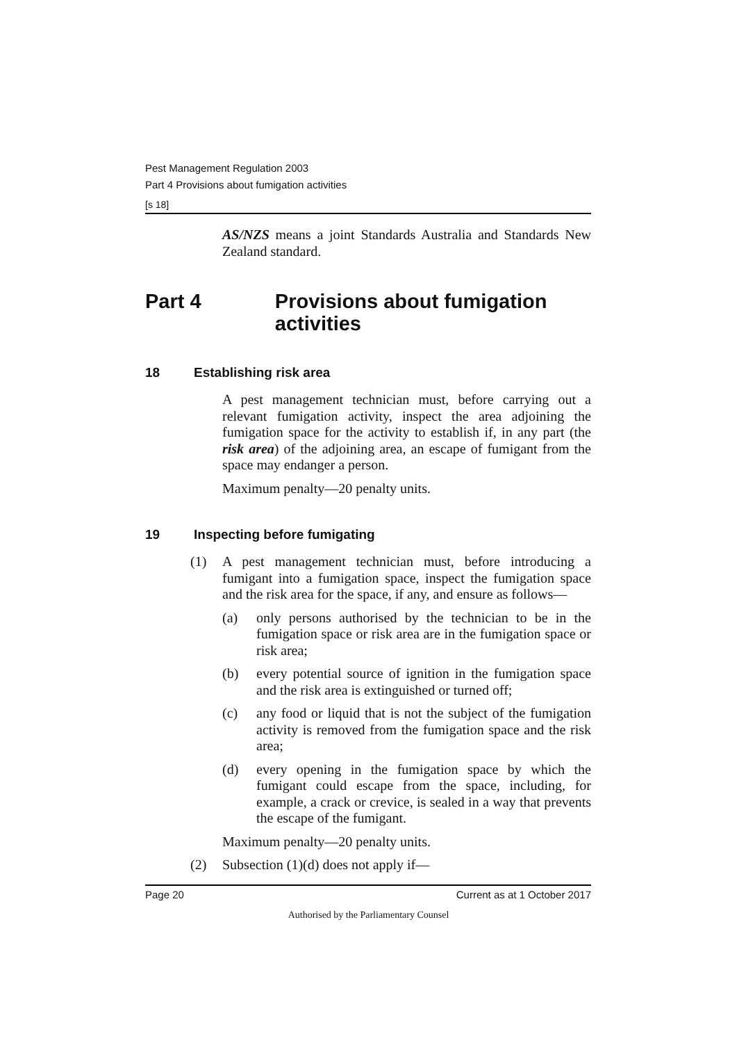Pest Management Regulation 2003
Part 4 Provisions about fumigation activities
[s 18]
AS/NZS means a joint Standards Australia and Standards New Zealand standard.
Part 4 Provisions about fumigation activities
18 Establishing risk area
A pest management technician must, before carrying out a relevant fumigation activity, inspect the area adjoining the fumigation space for the activity to establish if, in any part (the risk area) of the adjoining area, an escape of fumigant from the space may endanger a person.
Maximum penalty—20 penalty units.
19 Inspecting before fumigating
(1) A pest management technician must, before introducing a fumigant into a fumigation space, inspect the fumigation space and the risk area for the space, if any, and ensure as follows—
(a) only persons authorised by the technician to be in the fumigation space or risk area are in the fumigation space or risk area;
(b) every potential source of ignition in the fumigation space and the risk area is extinguished or turned off;
(c) any food or liquid that is not the subject of the fumigation activity is removed from the fumigation space and the risk area;
(d) every opening in the fumigation space by which the fumigant could escape from the space, including, for example, a crack or crevice, is sealed in a way that prevents the escape of the fumigant.
Maximum penalty—20 penalty units.
(2) Subsection (1)(d) does not apply if—
Page 20 Current as at 1 October 2017
Authorised by the Parliamentary Counsel